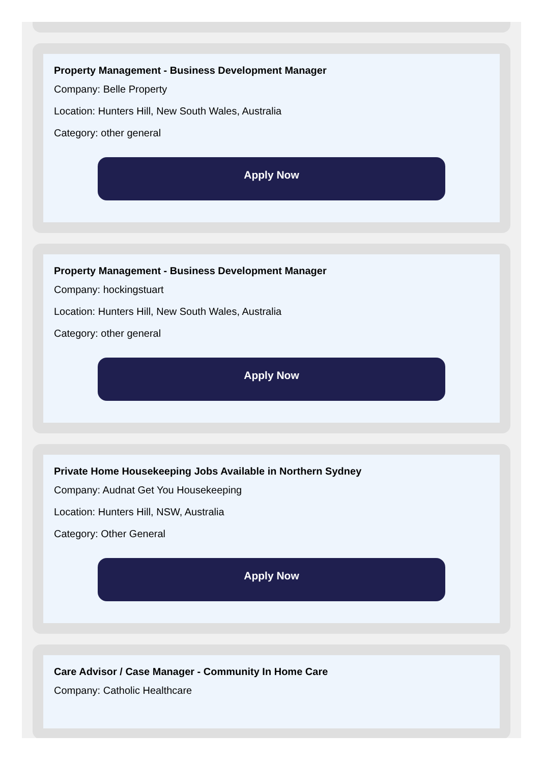Property Management - Business Development Manager
Company: Belle Property
Location: Hunters Hill, New South Wales, Australia
Category: other general
Apply Now
Property Management - Business Development Manager
Company: hockingstuart
Location: Hunters Hill, New South Wales, Australia
Category: other general
Apply Now
Private Home Housekeeping Jobs Available in Northern Sydney
Company: Audnat Get You Housekeeping
Location: Hunters Hill, NSW, Australia
Category: Other General
Apply Now
Care Advisor / Case Manager - Community In Home Care
Company: Catholic Healthcare